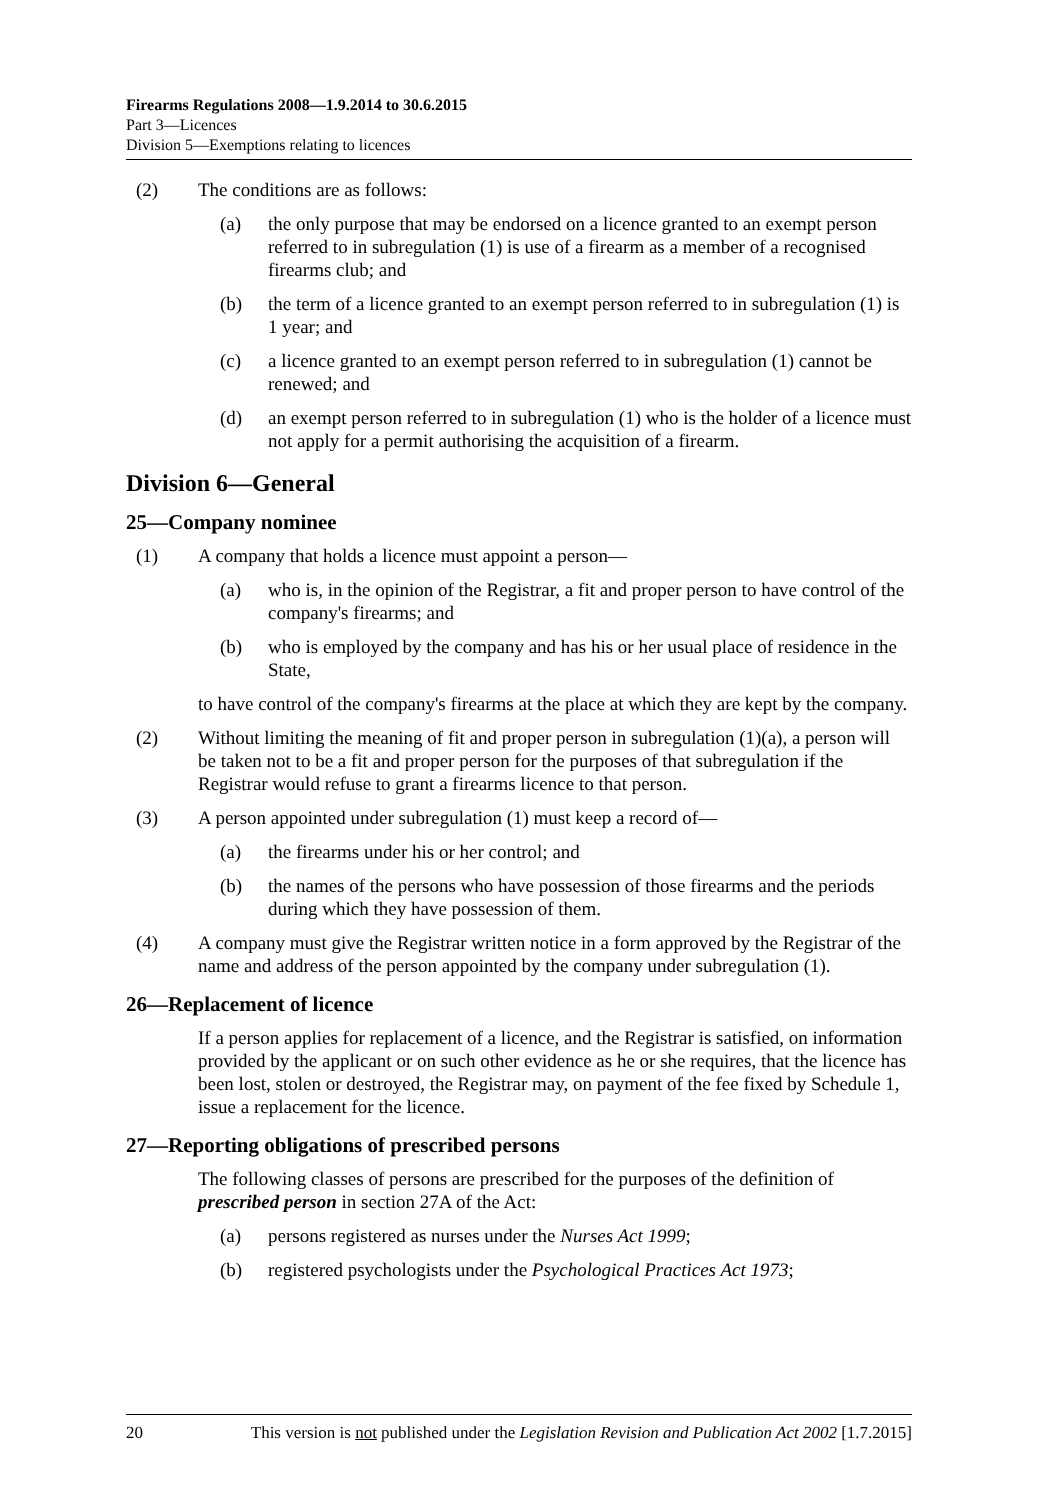Firearms Regulations 2008—1.9.2014 to 30.6.2015
Part 3—Licences
Division 5—Exemptions relating to licences
(2) The conditions are as follows:
(a) the only purpose that may be endorsed on a licence granted to an exempt person referred to in subregulation (1) is use of a firearm as a member of a recognised firearms club; and
(b) the term of a licence granted to an exempt person referred to in subregulation (1) is 1 year; and
(c) a licence granted to an exempt person referred to in subregulation (1) cannot be renewed; and
(d) an exempt person referred to in subregulation (1) who is the holder of a licence must not apply for a permit authorising the acquisition of a firearm.
Division 6—General
25—Company nominee
(1) A company that holds a licence must appoint a person—
(a) who is, in the opinion of the Registrar, a fit and proper person to have control of the company's firearms; and
(b) who is employed by the company and has his or her usual place of residence in the State,
to have control of the company's firearms at the place at which they are kept by the company.
(2) Without limiting the meaning of fit and proper person in subregulation (1)(a), a person will be taken not to be a fit and proper person for the purposes of that subregulation if the Registrar would refuse to grant a firearms licence to that person.
(3) A person appointed under subregulation (1) must keep a record of—
(a) the firearms under his or her control; and
(b) the names of the persons who have possession of those firearms and the periods during which they have possession of them.
(4) A company must give the Registrar written notice in a form approved by the Registrar of the name and address of the person appointed by the company under subregulation (1).
26—Replacement of licence
If a person applies for replacement of a licence, and the Registrar is satisfied, on information provided by the applicant or on such other evidence as he or she requires, that the licence has been lost, stolen or destroyed, the Registrar may, on payment of the fee fixed by Schedule 1, issue a replacement for the licence.
27—Reporting obligations of prescribed persons
The following classes of persons are prescribed for the purposes of the definition of prescribed person in section 27A of the Act:
(a) persons registered as nurses under the Nurses Act 1999;
(b) registered psychologists under the Psychological Practices Act 1973;
20 This version is not published under the Legislation Revision and Publication Act 2002 [1.7.2015]